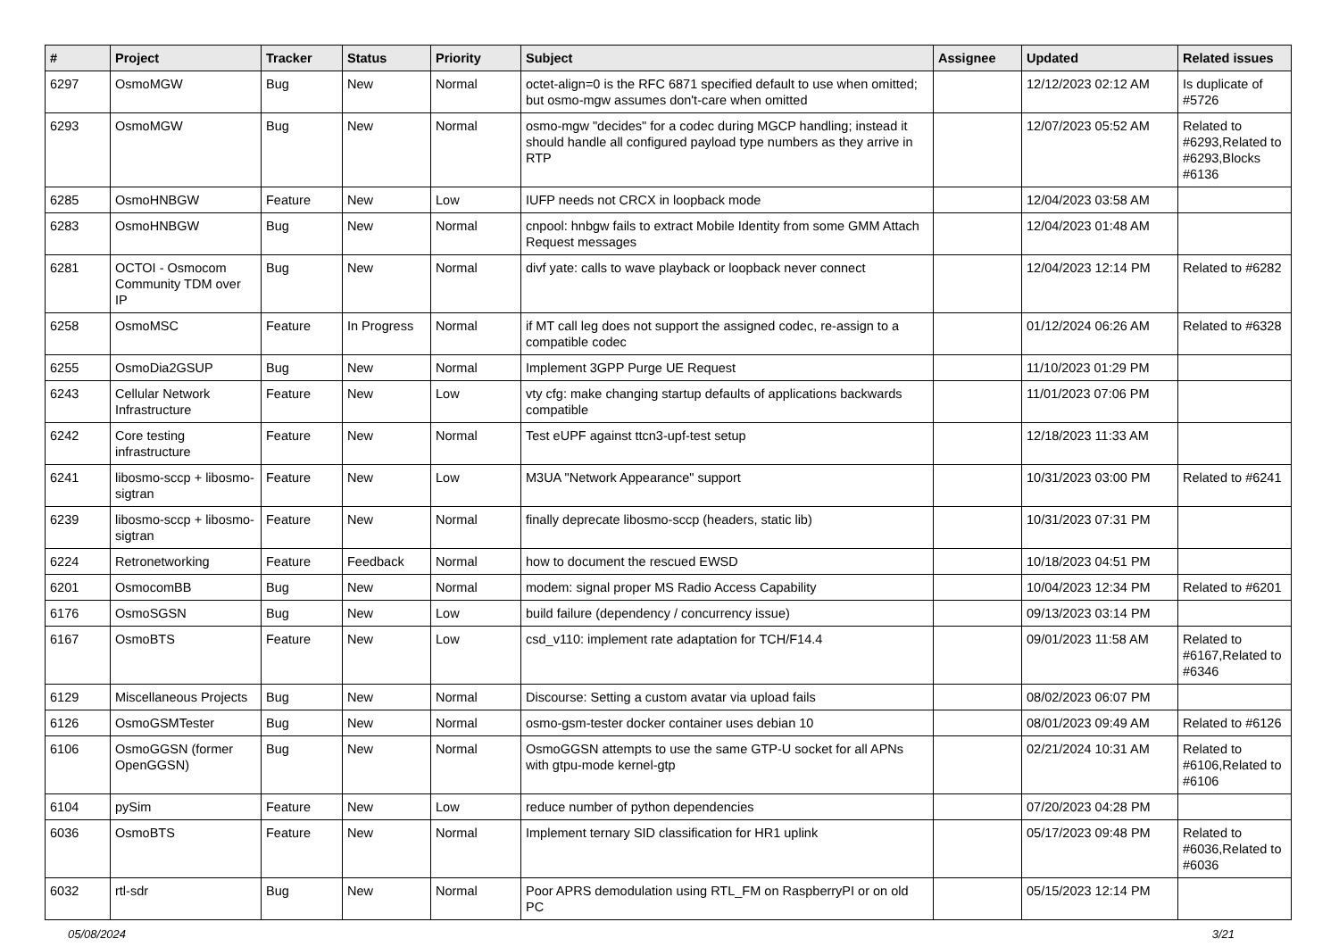| # | Project | Tracker | Status | Priority | Subject | Assignee | Updated | Related issues |
| --- | --- | --- | --- | --- | --- | --- | --- | --- |
| 6297 | OsmoMGW | Bug | New | Normal | octet-align=0 is the RFC 6871 specified default to use when omitted; but osmo-mgw assumes don't-care when omitted | | 12/12/2023 02:12 AM | Is duplicate of #5726 |
| 6293 | OsmoMGW | Bug | New | Normal | osmo-mgw "decides" for a codec during MGCP handling; instead it should handle all configured payload type numbers as they arrive in RTP | | 12/07/2023 05:52 AM | Related to #6293,Related to #6293,Blocks #6136 |
| 6285 | OsmoHNBGW | Feature | New | Low | IUFP needs not CRCX in loopback mode | | 12/04/2023 03:58 AM | |
| 6283 | OsmoHNBGW | Bug | New | Normal | cnpool: hnbgw fails to extract Mobile Identity from some GMM Attach Request messages | | 12/04/2023 01:48 AM | |
| 6281 | OCTOI - Osmocom Community TDM over IP | Bug | New | Normal | divf yate: calls to wave playback or loopback never connect | | 12/04/2023 12:14 PM | Related to #6282 |
| 6258 | OsmoMSC | Feature | In Progress | Normal | if MT call leg does not support the assigned codec, re-assign to a compatible codec | | 01/12/2024 06:26 AM | Related to #6328 |
| 6255 | OsmoDia2GSUP | Bug | New | Normal | Implement 3GPP Purge UE Request | | 11/10/2023 01:29 PM | |
| 6243 | Cellular Network Infrastructure | Feature | New | Low | vty cfg: make changing startup defaults of applications backwards compatible | | 11/01/2023 07:06 PM | |
| 6242 | Core testing infrastructure | Feature | New | Normal | Test eUPF against ttcn3-upf-test setup | | 12/18/2023 11:33 AM | |
| 6241 | libosmo-sccp + libosmo-sigtran | Feature | New | Low | M3UA "Network Appearance" support | | 10/31/2023 03:00 PM | Related to #6241 |
| 6239 | libosmo-sccp + libosmo-sigtran | Feature | New | Normal | finally deprecate libosmo-sccp (headers, static lib) | | 10/31/2023 07:31 PM | |
| 6224 | Retronetworking | Feature | Feedback | Normal | how to document the rescued EWSD | | 10/18/2023 04:51 PM | |
| 6201 | OsmocomBB | Bug | New | Normal | modem: signal proper MS Radio Access Capability | | 10/04/2023 12:34 PM | Related to #6201 |
| 6176 | OsmoSGSN | Bug | New | Low | build failure (dependency / concurrency issue) | | 09/13/2023 03:14 PM | |
| 6167 | OsmoBTS | Feature | New | Low | csd_v110: implement rate adaptation for TCH/F14.4 | | 09/01/2023 11:58 AM | Related to #6167,Related to #6346 |
| 6129 | Miscellaneous Projects | Bug | New | Normal | Discourse: Setting a custom avatar via upload fails | | 08/02/2023 06:07 PM | |
| 6126 | OsmoGSMTester | Bug | New | Normal | osmo-gsm-tester docker container uses debian 10 | | 08/01/2023 09:49 AM | Related to #6126 |
| 6106 | OsmoGGSN (former OpenGGSN) | Bug | New | Normal | OsmoGGSN attempts to use the same GTP-U socket for all APNs with gtpu-mode kernel-gtp | | 02/21/2024 10:31 AM | Related to #6106,Related to #6106 |
| 6104 | pySim | Feature | New | Low | reduce number of python dependencies | | 07/20/2023 04:28 PM | |
| 6036 | OsmoBTS | Feature | New | Normal | Implement ternary SID classification for HR1 uplink | | 05/17/2023 09:48 PM | Related to #6036,Related to #6036 |
| 6032 | rtl-sdr | Bug | New | Normal | Poor APRS demodulation using RTL_FM on RaspberryPI or on old PC | | 05/15/2023 12:14 PM | |
05/08/2024 3/21